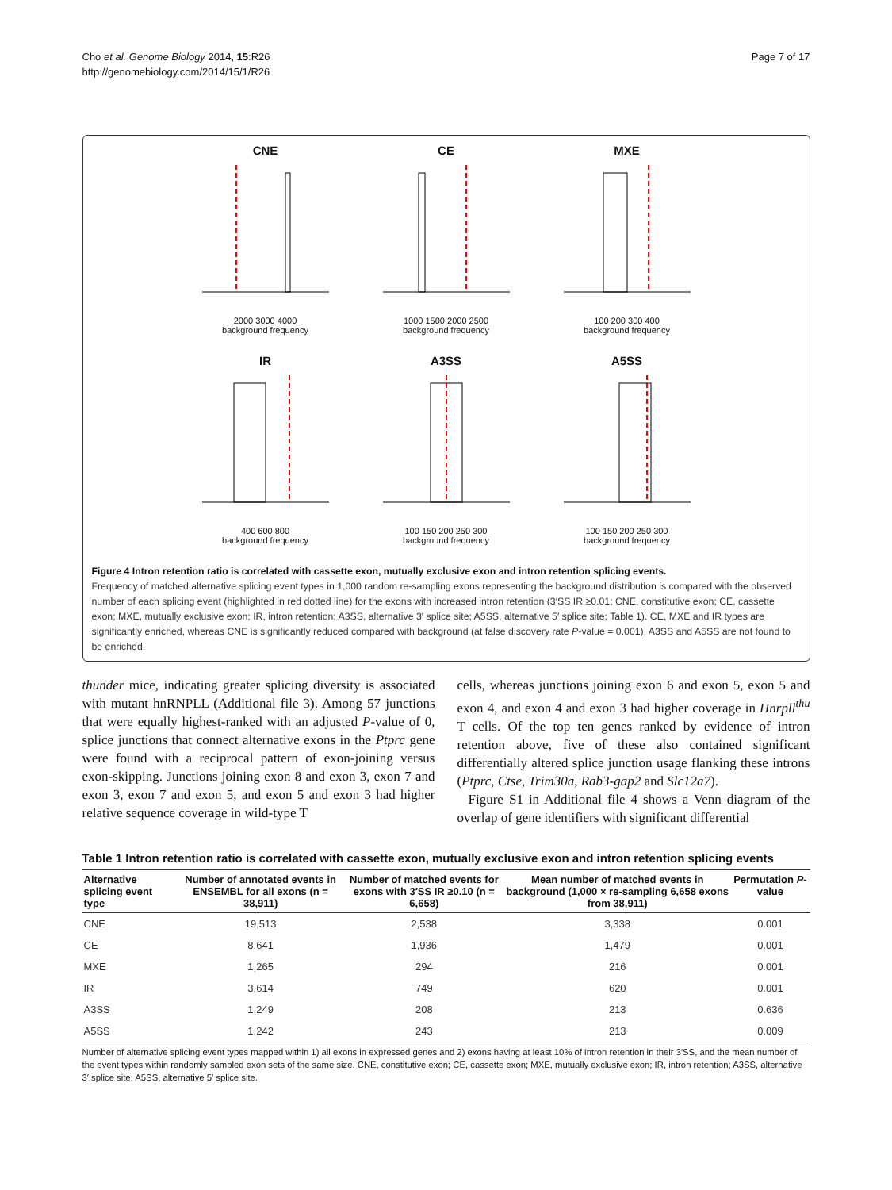Cho et al. Genome Biology 2014, 15:R26
http://genomebiology.com/2014/15/1/R26
Page 7 of 17
CNE
2000 3000 4000
background frequency
CE
1000 1500 2000 2500
background frequency
MXE
100 200 300 400
background frequency
IR
400 600 800
background frequency
A3SS
100 150 200 250 300
background frequency
A5SS
100 150 200 250 300
background frequency
Figure 4 Intron retention ratio is correlated with cassette exon, mutually exclusive exon and intron retention splicing events.
Frequency of matched alternative splicing event types in 1,000 random re-sampling exons representing the background distribution is compared with the observed number of each splicing event (highlighted in red dotted line) for the exons with increased intron retention (3′SS IR ≥0.01; CNE, constitutive exon; CE, cassette exon; MXE, mutually exclusive exon; IR, intron retention; A3SS, alternative 3′ splice site; A5SS, alternative 5′ splice site; Table 1). CE, MXE and IR types are significantly enriched, whereas CNE is significantly reduced compared with background (at false discovery rate P-value = 0.001). A3SS and A5SS are not found to be enriched.
thunder mice, indicating greater splicing diversity is associated with mutant hnRNPLL (Additional file 3). Among 57 junctions that were equally highest-ranked with an adjusted P-value of 0, splice junctions that connect alternative exons in the Ptprc gene were found with a reciprocal pattern of exon-joining versus exon-skipping. Junctions joining exon 8 and exon 3, exon 7 and exon 3, exon 7 and exon 5, and exon 5 and exon 3 had higher relative sequence coverage in wild-type T
cells, whereas junctions joining exon 6 and exon 5, exon 5 and exon 4, and exon 4 and exon 3 had higher coverage in Hnrpll<sup>thu</sup> T cells. Of the top ten genes ranked by evidence of intron retention above, five of these also contained significant differentially altered splice junction usage flanking these introns (Ptprc, Ctse, Trim30a, Rab3-gap2 and Slc12a7).
Figure S1 in Additional file 4 shows a Venn diagram of the overlap of gene identifiers with significant differential
Table 1 Intron retention ratio is correlated with cassette exon, mutually exclusive exon and intron retention splicing events
| Alternative splicing event type | Number of annotated events in ENSEMBL for all exons (n = 38,911) | Number of matched events for exons with 3′SS IR ≥0.10 (n = 6,658) | Mean number of matched events in background (1,000 × re-sampling 6,658 exons from 38,911) | Permutation P -value |
| --- | --- | --- | --- | --- |
| CNE | 19,513 | 2,538 | 3,338 | 0.001 |
| CE | 8,641 | 1,936 | 1,479 | 0.001 |
| MXE | 1,265 | 294 | 216 | 0.001 |
| IR | 3,614 | 749 | 620 | 0.001 |
| A3SS | 1,249 | 208 | 213 | 0.636 |
| A5SS | 1,242 | 243 | 213 | 0.009 |
Number of alternative splicing event types mapped within 1) all exons in expressed genes and 2) exons having at least 10% of intron retention in their 3′SS, and the mean number of the event types within randomly sampled exon sets of the same size. CNE, constitutive exon; CE, cassette exon; MXE, mutually exclusive exon; IR, intron retention; A3SS, alternative 3′ splice site; A5SS, alternative 5′ splice site.